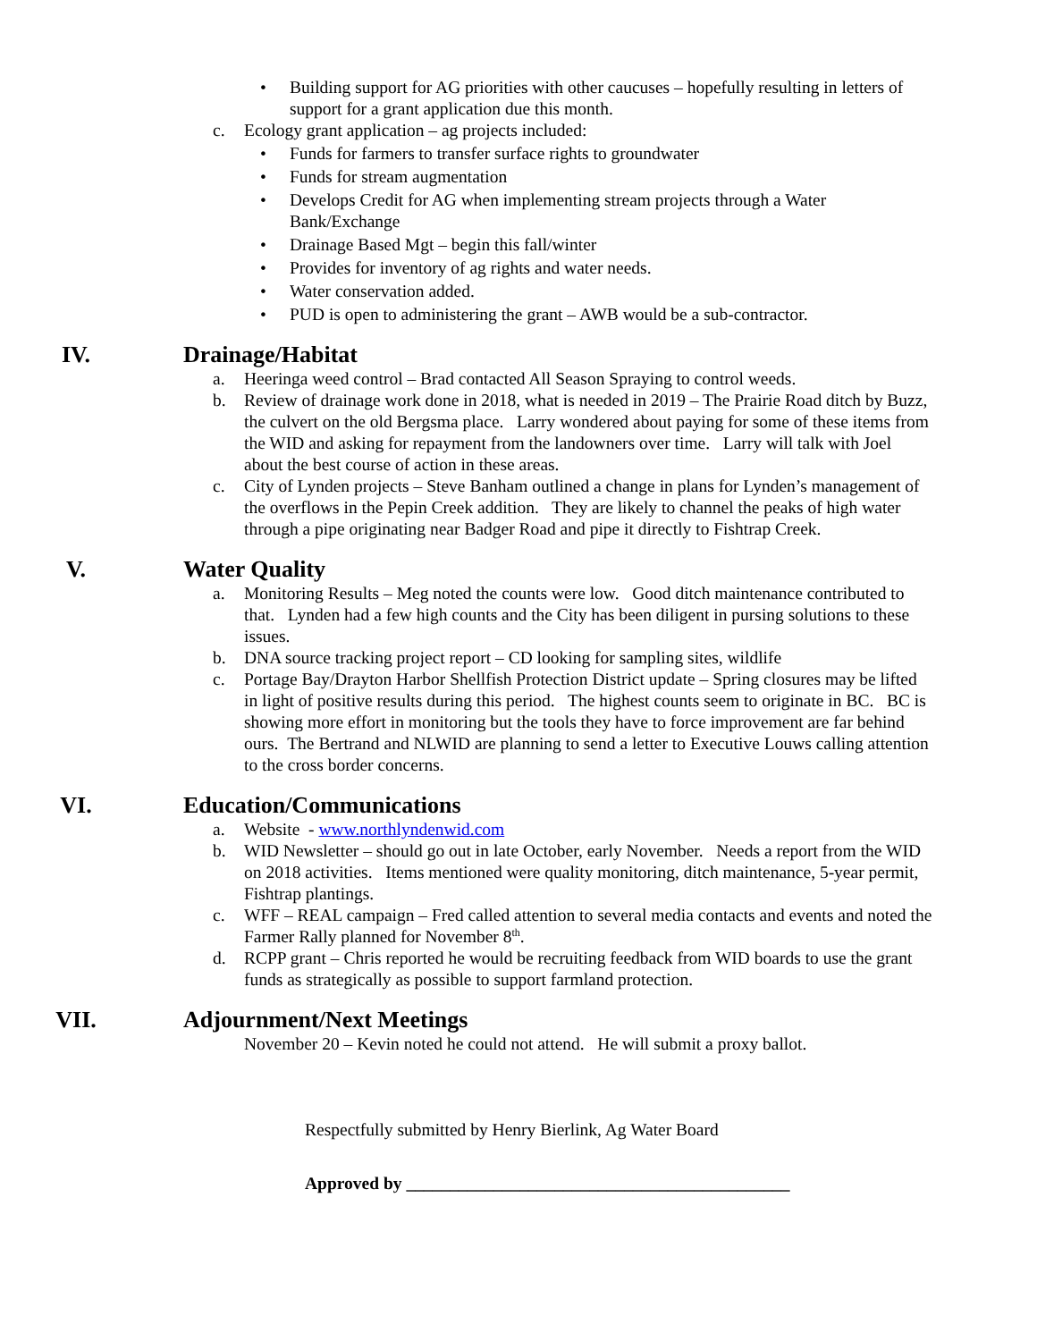• Building support for AG priorities with other caucuses – hopefully resulting in letters of support for a grant application due this month.
c. Ecology grant application – ag projects included:
• Funds for farmers to transfer surface rights to groundwater
• Funds for stream augmentation
• Develops Credit for AG when implementing stream projects through a Water Bank/Exchange
• Drainage Based Mgt – begin this fall/winter
• Provides for inventory of ag rights and water needs.
• Water conservation added.
• PUD is open to administering the grant – AWB would be a sub-contractor.
IV. Drainage/Habitat
a. Heeringa weed control – Brad contacted All Season Spraying to control weeds.
b. Review of drainage work done in 2018, what is needed in 2019 – The Prairie Road ditch by Buzz, the culvert on the old Bergsma place. Larry wondered about paying for some of these items from the WID and asking for repayment from the landowners over time. Larry will talk with Joel about the best course of action in these areas.
c. City of Lynden projects – Steve Banham outlined a change in plans for Lynden’s management of the overflows in the Pepin Creek addition. They are likely to channel the peaks of high water through a pipe originating near Badger Road and pipe it directly to Fishtrap Creek.
V. Water Quality
a. Monitoring Results – Meg noted the counts were low. Good ditch maintenance contributed to that. Lynden had a few high counts and the City has been diligent in pursing solutions to these issues.
b. DNA source tracking project report – CD looking for sampling sites, wildlife
c. Portage Bay/Drayton Harbor Shellfish Protection District update – Spring closures may be lifted in light of positive results during this period. The highest counts seem to originate in BC. BC is showing more effort in monitoring but the tools they have to force improvement are far behind ours. The Bertrand and NLWID are planning to send a letter to Executive Louws calling attention to the cross border concerns.
VI. Education/Communications
a. Website - www.northlyndenwid.com
b. WID Newsletter – should go out in late October, early November. Needs a report from the WID on 2018 activities. Items mentioned were quality monitoring, ditch maintenance, 5-year permit, Fishtrap plantings.
c. WFF – REAL campaign – Fred called attention to several media contacts and events and noted the Farmer Rally planned for November 8<sup>th</sup>.
d. RCPP grant – Chris reported he would be recruiting feedback from WID boards to use the grant funds as strategically as possible to support farmland protection.
VII. Adjournment/Next Meetings
November 20 – Kevin noted he could not attend. He will submit a proxy ballot.
Respectfully submitted by Henry Bierlink, Ag Water Board
Approved by ____________________________________________